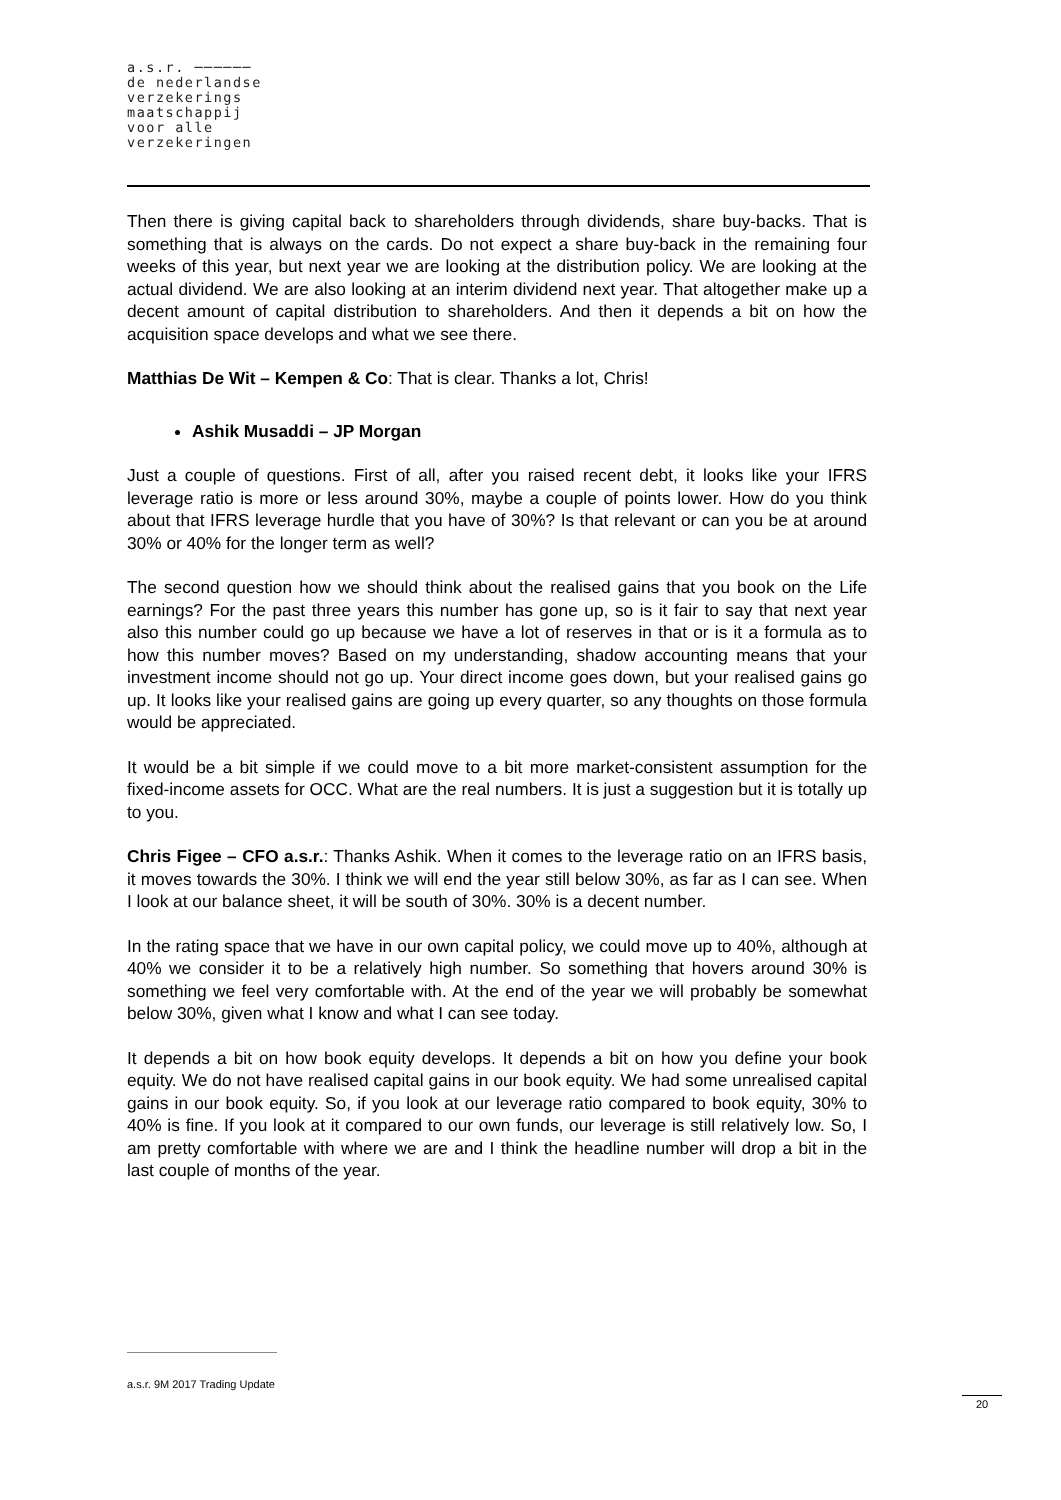a.s.r. ──────
de nederlandse
verzekerings
maatschappij
voor alle
verzekeringen
Then there is giving capital back to shareholders through dividends, share buy-backs. That is something that is always on the cards. Do not expect a share buy-back in the remaining four weeks of this year, but next year we are looking at the distribution policy. We are looking at the actual dividend. We are also looking at an interim dividend next year. That altogether make up a decent amount of capital distribution to shareholders. And then it depends a bit on how the acquisition space develops and what we see there.
Matthias De Wit – Kempen & Co: That is clear. Thanks a lot, Chris!
Ashik Musaddi – JP Morgan
Just a couple of questions. First of all, after you raised recent debt, it looks like your IFRS leverage ratio is more or less around 30%, maybe a couple of points lower. How do you think about that IFRS leverage hurdle that you have of 30%? Is that relevant or can you be at around 30% or 40% for the longer term as well?
The second question how we should think about the realised gains that you book on the Life earnings? For the past three years this number has gone up, so is it fair to say that next year also this number could go up because we have a lot of reserves in that or is it a formula as to how this number moves? Based on my understanding, shadow accounting means that your investment income should not go up. Your direct income goes down, but your realised gains go up. It looks like your realised gains are going up every quarter, so any thoughts on those formula would be appreciated.
It would be a bit simple if we could move to a bit more market-consistent assumption for the fixed-income assets for OCC. What are the real numbers. It is just a suggestion but it is totally up to you.
Chris Figee – CFO a.s.r.: Thanks Ashik. When it comes to the leverage ratio on an IFRS basis, it moves towards the 30%. I think we will end the year still below 30%, as far as I can see. When I look at our balance sheet, it will be south of 30%. 30% is a decent number.
In the rating space that we have in our own capital policy, we could move up to 40%, although at 40% we consider it to be a relatively high number. So something that hovers around 30% is something we feel very comfortable with. At the end of the year we will probably be somewhat below 30%, given what I know and what I can see today.
It depends a bit on how book equity develops. It depends a bit on how you define your book equity. We do not have realised capital gains in our book equity. We had some unrealised capital gains in our book equity. So, if you look at our leverage ratio compared to book equity, 30% to 40% is fine. If you look at it compared to our own funds, our leverage is still relatively low. So, I am pretty comfortable with where we are and I think the headline number will drop a bit in the last couple of months of the year.
a.s.r. 9M 2017 Trading Update
20